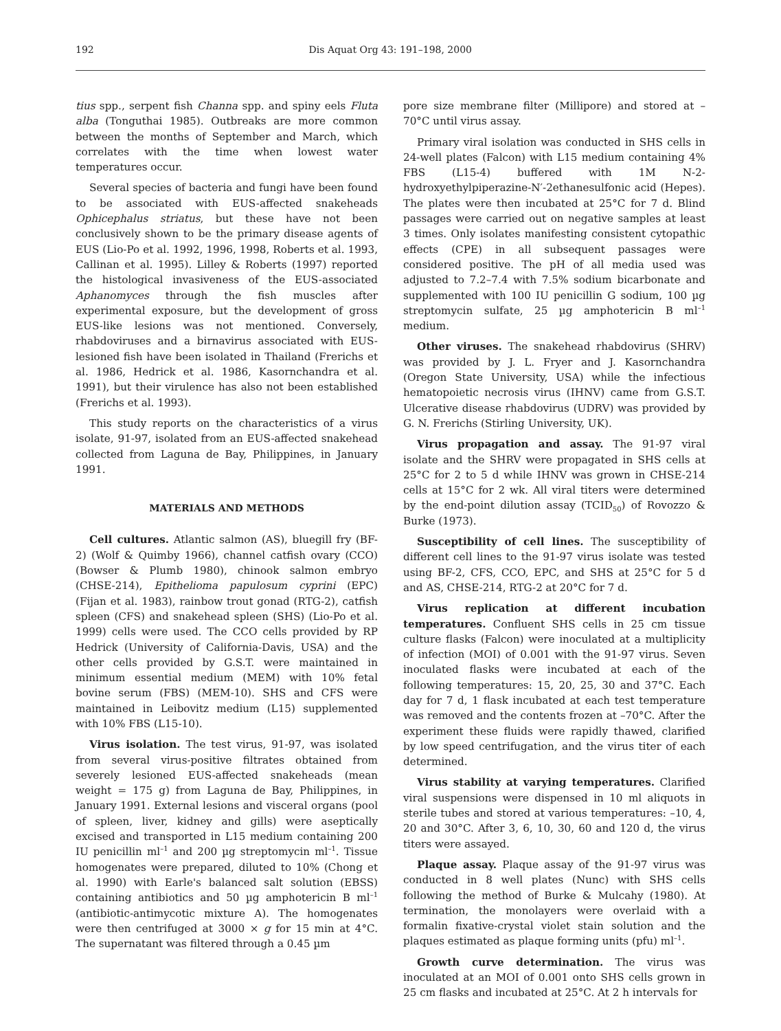192 Dis Aquat Org 43: 191–198, 2000
tius spp., serpent fish Channa spp. and spiny eels Fluta alba (Tonguthai 1985). Outbreaks are more common between the months of September and March, which correlates with the time when lowest water temperatures occur.
Several species of bacteria and fungi have been found to be associated with EUS-affected snakeheads Ophicephalus striatus, but these have not been conclusively shown to be the primary disease agents of EUS (Lio-Po et al. 1992, 1996, 1998, Roberts et al. 1993, Callinan et al. 1995). Lilley & Roberts (1997) reported the histological invasiveness of the EUS-associated Aphanomyces through the fish muscles after experimental exposure, but the development of gross EUS-like lesions was not mentioned. Conversely, rhabdoviruses and a birnavirus associated with EUS-lesioned fish have been isolated in Thailand (Frerichs et al. 1986, Hedrick et al. 1986, Kasornchandra et al. 1991), but their virulence has also not been established (Frerichs et al. 1993).
This study reports on the characteristics of a virus isolate, 91-97, isolated from an EUS-affected snakehead collected from Laguna de Bay, Philippines, in January 1991.
MATERIALS AND METHODS
Cell cultures. Atlantic salmon (AS), bluegill fry (BF-2) (Wolf & Quimby 1966), channel catfish ovary (CCO) (Bowser & Plumb 1980), chinook salmon embryo (CHSE-214), Epithelioma papulosum cyprini (EPC) (Fijan et al. 1983), rainbow trout gonad (RTG-2), catfish spleen (CFS) and snakehead spleen (SHS) (Lio-Po et al. 1999) cells were used. The CCO cells provided by RP Hedrick (University of California-Davis, USA) and the other cells provided by G.S.T. were maintained in minimum essential medium (MEM) with 10% fetal bovine serum (FBS) (MEM-10). SHS and CFS were maintained in Leibovitz medium (L15) supplemented with 10% FBS (L15-10).
Virus isolation. The test virus, 91-97, was isolated from several virus-positive filtrates obtained from severely lesioned EUS-affected snakeheads (mean weight = 175 g) from Laguna de Bay, Philippines, in January 1991. External lesions and visceral organs (pool of spleen, liver, kidney and gills) were aseptically excised and transported in L15 medium containing 200 IU penicillin ml<sup>–1</sup> and 200 µg streptomycin ml<sup>–1</sup>. Tissue homogenates were prepared, diluted to 10% (Chong et al. 1990) with Earle's balanced salt solution (EBSS) containing antibiotics and 50 µg amphotericin B ml<sup>–1</sup> (antibiotic-antimycotic mixture A). The homogenates were then centrifuged at 3000 × g for 15 min at 4°C. The supernatant was filtered through a 0.45 µm
pore size membrane filter (Millipore) and stored at –70°C until virus assay.
Primary viral isolation was conducted in SHS cells in 24-well plates (Falcon) with L15 medium containing 4% FBS (L15-4) buffered with 1M N-2-hydroxyethylpiperazine-N′-2ethanesulfonic acid (Hepes). The plates were then incubated at 25°C for 7 d. Blind passages were carried out on negative samples at least 3 times. Only isolates manifesting consistent cytopathic effects (CPE) in all subsequent passages were considered positive. The pH of all media used was adjusted to 7.2–7.4 with 7.5% sodium bicarbonate and supplemented with 100 IU penicillin G sodium, 100 µg streptomycin sulfate, 25 µg amphotericin B ml<sup>–1</sup> medium.
Other viruses. The snakehead rhabdovirus (SHRV) was provided by J. L. Fryer and J. Kasornchandra (Oregon State University, USA) while the infectious hematopoietic necrosis virus (IHNV) came from G.S.T. Ulcerative disease rhabdovirus (UDRV) was provided by G. N. Frerichs (Stirling University, UK).
Virus propagation and assay. The 91-97 viral isolate and the SHRV were propagated in SHS cells at 25°C for 2 to 5 d while IHNV was grown in CHSE-214 cells at 15°C for 2 wk. All viral titers were determined by the end-point dilution assay (TCID<sub>50</sub>) of Rovozzo & Burke (1973).
Susceptibility of cell lines. The susceptibility of different cell lines to the 91-97 virus isolate was tested using BF-2, CFS, CCO, EPC, and SHS at 25°C for 5 d and AS, CHSE-214, RTG-2 at 20°C for 7 d.
Virus replication at different incubation temperatures. Confluent SHS cells in 25 cm tissue culture flasks (Falcon) were inoculated at a multiplicity of infection (MOI) of 0.001 with the 91-97 virus. Seven inoculated flasks were incubated at each of the following temperatures: 15, 20, 25, 30 and 37°C. Each day for 7 d, 1 flask incubated at each test temperature was removed and the contents frozen at –70°C. After the experiment these fluids were rapidly thawed, clarified by low speed centrifugation, and the virus titer of each determined.
Virus stability at varying temperatures. Clarified viral suspensions were dispensed in 10 ml aliquots in sterile tubes and stored at various temperatures: –10, 4, 20 and 30°C. After 3, 6, 10, 30, 60 and 120 d, the virus titers were assayed.
Plaque assay. Plaque assay of the 91-97 virus was conducted in 8 well plates (Nunc) with SHS cells following the method of Burke & Mulcahy (1980). At termination, the monolayers were overlaid with a formalin fixative-crystal violet stain solution and the plaques estimated as plaque forming units (pfu) ml<sup>–1</sup>.
Growth curve determination. The virus was inoculated at an MOI of 0.001 onto SHS cells grown in 25 cm flasks and incubated at 25°C. At 2 h intervals for